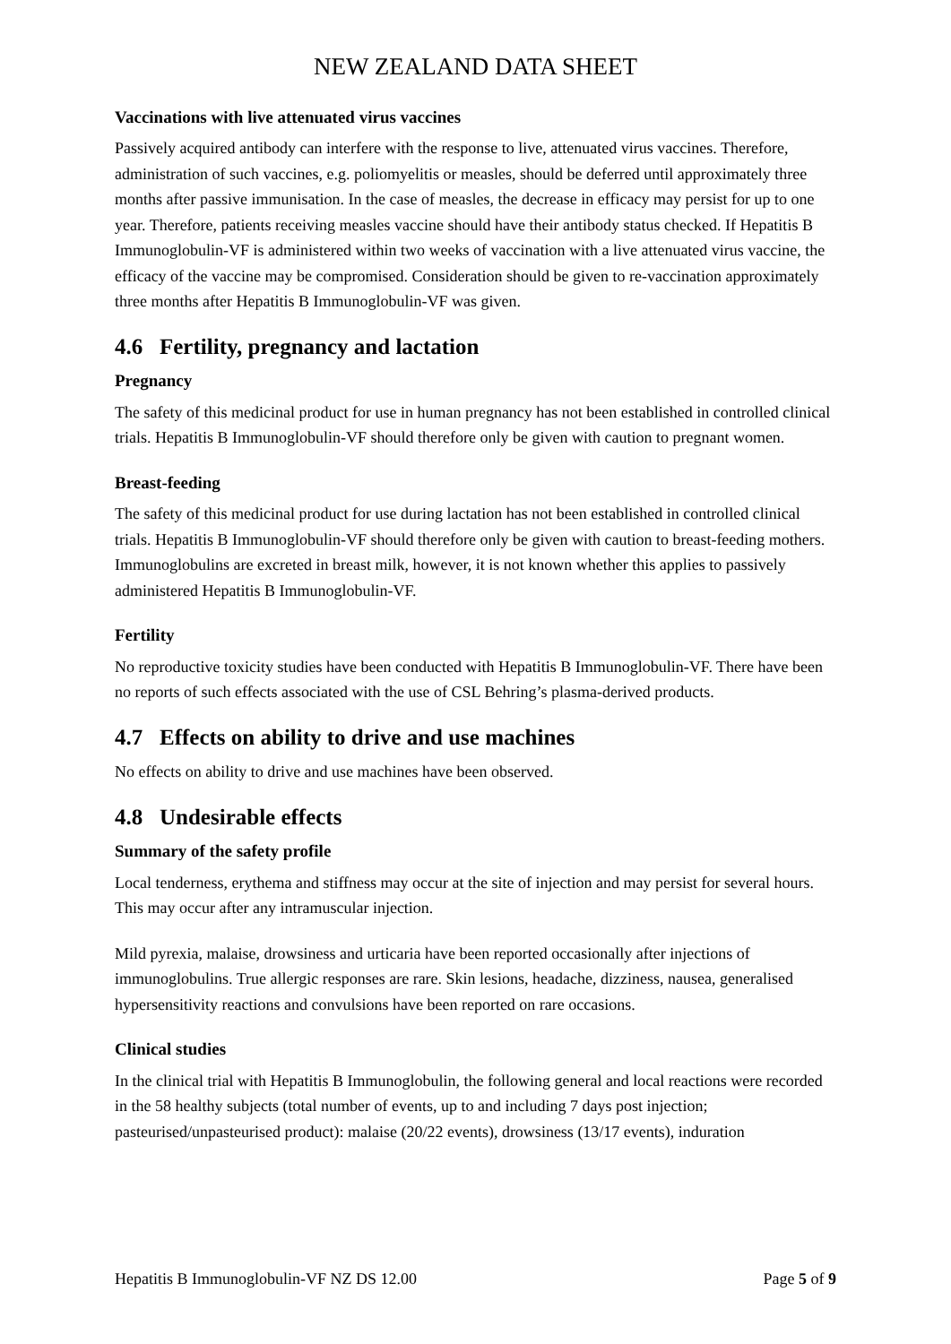NEW ZEALAND DATA SHEET
Vaccinations with live attenuated virus vaccines
Passively acquired antibody can interfere with the response to live, attenuated virus vaccines. Therefore, administration of such vaccines, e.g. poliomyelitis or measles, should be deferred until approximately three months after passive immunisation. In the case of measles, the decrease in efficacy may persist for up to one year. Therefore, patients receiving measles vaccine should have their antibody status checked. If Hepatitis B Immunoglobulin-VF is administered within two weeks of vaccination with a live attenuated virus vaccine, the efficacy of the vaccine may be compromised. Consideration should be given to re-vaccination approximately three months after Hepatitis B Immunoglobulin-VF was given.
4.6 Fertility, pregnancy and lactation
Pregnancy
The safety of this medicinal product for use in human pregnancy has not been established in controlled clinical trials. Hepatitis B Immunoglobulin-VF should therefore only be given with caution to pregnant women.
Breast-feeding
The safety of this medicinal product for use during lactation has not been established in controlled clinical trials. Hepatitis B Immunoglobulin-VF should therefore only be given with caution to breast-feeding mothers. Immunoglobulins are excreted in breast milk, however, it is not known whether this applies to passively administered Hepatitis B Immunoglobulin-VF.
Fertility
No reproductive toxicity studies have been conducted with Hepatitis B Immunoglobulin-VF. There have been no reports of such effects associated with the use of CSL Behring’s plasma-derived products.
4.7 Effects on ability to drive and use machines
No effects on ability to drive and use machines have been observed.
4.8 Undesirable effects
Summary of the safety profile
Local tenderness, erythema and stiffness may occur at the site of injection and may persist for several hours. This may occur after any intramuscular injection.
Mild pyrexia, malaise, drowsiness and urticaria have been reported occasionally after injections of immunoglobulins. True allergic responses are rare. Skin lesions, headache, dizziness, nausea, generalised hypersensitivity reactions and convulsions have been reported on rare occasions.
Clinical studies
In the clinical trial with Hepatitis B Immunoglobulin, the following general and local reactions were recorded in the 58 healthy subjects (total number of events, up to and including 7 days post injection; pasteurised/unpasteurised product): malaise (20/22 events), drowsiness (13/17 events), induration
Hepatitis B Immunoglobulin-VF NZ DS 12.00 Page 5 of 9